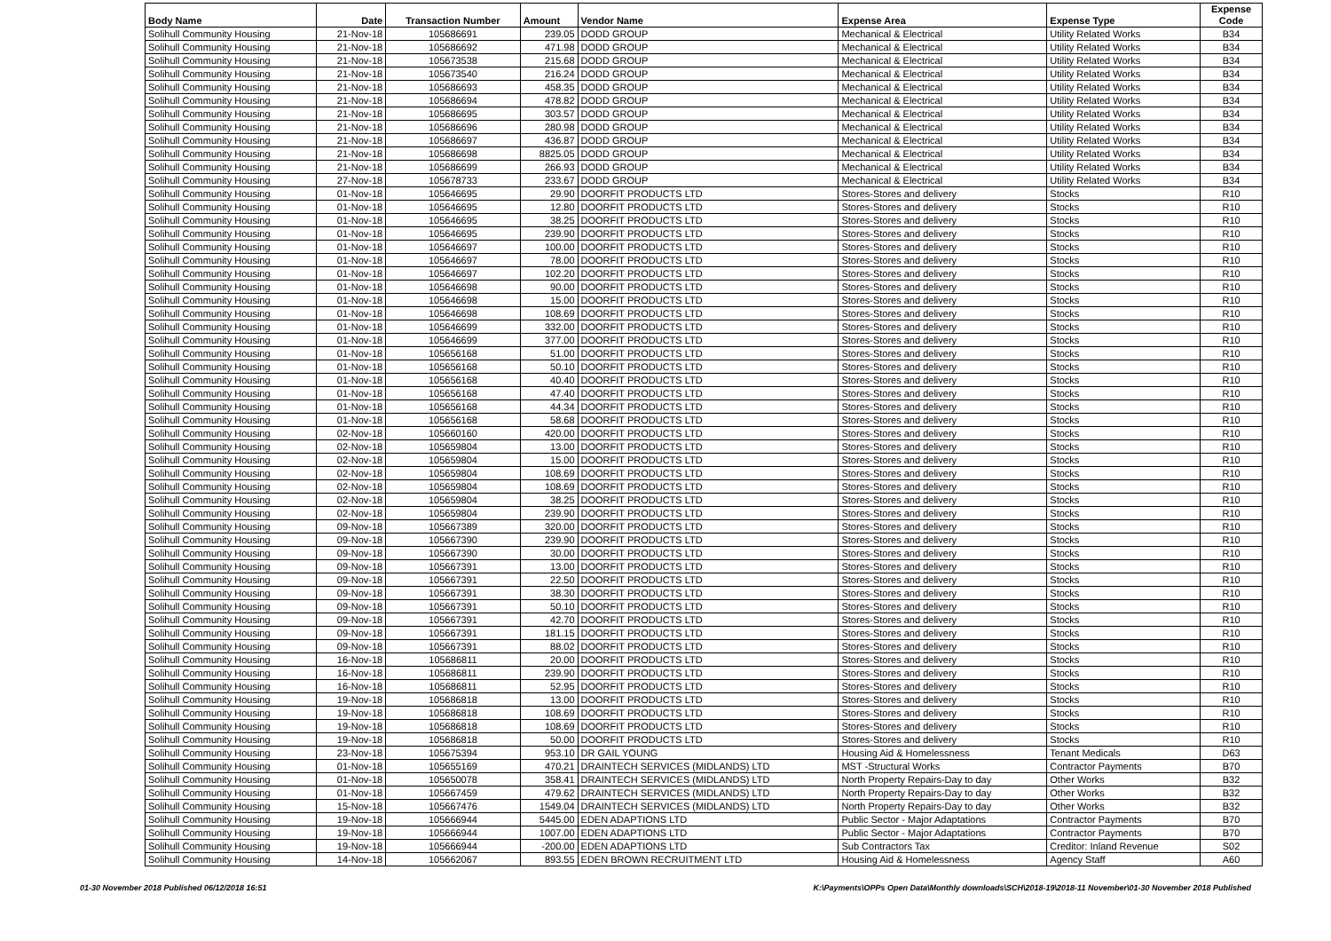| Body Name | Date | Transaction Number | Amount | Vendor Name | Expense Area | Expense Type | Expense Code |
| --- | --- | --- | --- | --- | --- | --- | --- |
| Solihull Community Housing | 21-Nov-18 | 105686691 | 239.05 | DODD GROUP | Mechanical & Electrical | Utility Related Works | B34 |
| Solihull Community Housing | 21-Nov-18 | 105686692 | 471.98 | DODD GROUP | Mechanical & Electrical | Utility Related Works | B34 |
| Solihull Community Housing | 21-Nov-18 | 105673538 | 215.68 | DODD GROUP | Mechanical & Electrical | Utility Related Works | B34 |
| Solihull Community Housing | 21-Nov-18 | 105673540 | 216.24 | DODD GROUP | Mechanical & Electrical | Utility Related Works | B34 |
| Solihull Community Housing | 21-Nov-18 | 105686693 | 458.35 | DODD GROUP | Mechanical & Electrical | Utility Related Works | B34 |
| Solihull Community Housing | 21-Nov-18 | 105686694 | 478.82 | DODD GROUP | Mechanical & Electrical | Utility Related Works | B34 |
| Solihull Community Housing | 21-Nov-18 | 105686695 | 303.57 | DODD GROUP | Mechanical & Electrical | Utility Related Works | B34 |
| Solihull Community Housing | 21-Nov-18 | 105686696 | 280.98 | DODD GROUP | Mechanical & Electrical | Utility Related Works | B34 |
| Solihull Community Housing | 21-Nov-18 | 105686697 | 436.87 | DODD GROUP | Mechanical & Electrical | Utility Related Works | B34 |
| Solihull Community Housing | 21-Nov-18 | 105686698 | 8825.05 | DODD GROUP | Mechanical & Electrical | Utility Related Works | B34 |
| Solihull Community Housing | 21-Nov-18 | 105686699 | 266.93 | DODD GROUP | Mechanical & Electrical | Utility Related Works | B34 |
| Solihull Community Housing | 27-Nov-18 | 105678733 | 233.67 | DODD GROUP | Mechanical & Electrical | Utility Related Works | B34 |
| Solihull Community Housing | 01-Nov-18 | 105646695 | 29.90 | DOORFIT PRODUCTS LTD | Stores-Stores and delivery | Stocks | R10 |
| Solihull Community Housing | 01-Nov-18 | 105646695 | 12.80 | DOORFIT PRODUCTS LTD | Stores-Stores and delivery | Stocks | R10 |
| Solihull Community Housing | 01-Nov-18 | 105646695 | 38.25 | DOORFIT PRODUCTS LTD | Stores-Stores and delivery | Stocks | R10 |
| Solihull Community Housing | 01-Nov-18 | 105646695 | 239.90 | DOORFIT PRODUCTS LTD | Stores-Stores and delivery | Stocks | R10 |
| Solihull Community Housing | 01-Nov-18 | 105646697 | 100.00 | DOORFIT PRODUCTS LTD | Stores-Stores and delivery | Stocks | R10 |
| Solihull Community Housing | 01-Nov-18 | 105646697 | 78.00 | DOORFIT PRODUCTS LTD | Stores-Stores and delivery | Stocks | R10 |
| Solihull Community Housing | 01-Nov-18 | 105646697 | 102.20 | DOORFIT PRODUCTS LTD | Stores-Stores and delivery | Stocks | R10 |
| Solihull Community Housing | 01-Nov-18 | 105646698 | 90.00 | DOORFIT PRODUCTS LTD | Stores-Stores and delivery | Stocks | R10 |
| Solihull Community Housing | 01-Nov-18 | 105646698 | 15.00 | DOORFIT PRODUCTS LTD | Stores-Stores and delivery | Stocks | R10 |
| Solihull Community Housing | 01-Nov-18 | 105646698 | 108.69 | DOORFIT PRODUCTS LTD | Stores-Stores and delivery | Stocks | R10 |
| Solihull Community Housing | 01-Nov-18 | 105646699 | 332.00 | DOORFIT PRODUCTS LTD | Stores-Stores and delivery | Stocks | R10 |
| Solihull Community Housing | 01-Nov-18 | 105646699 | 377.00 | DOORFIT PRODUCTS LTD | Stores-Stores and delivery | Stocks | R10 |
| Solihull Community Housing | 01-Nov-18 | 105656168 | 51.00 | DOORFIT PRODUCTS LTD | Stores-Stores and delivery | Stocks | R10 |
| Solihull Community Housing | 01-Nov-18 | 105656168 | 50.10 | DOORFIT PRODUCTS LTD | Stores-Stores and delivery | Stocks | R10 |
| Solihull Community Housing | 01-Nov-18 | 105656168 | 40.40 | DOORFIT PRODUCTS LTD | Stores-Stores and delivery | Stocks | R10 |
| Solihull Community Housing | 01-Nov-18 | 105656168 | 47.40 | DOORFIT PRODUCTS LTD | Stores-Stores and delivery | Stocks | R10 |
| Solihull Community Housing | 01-Nov-18 | 105656168 | 44.34 | DOORFIT PRODUCTS LTD | Stores-Stores and delivery | Stocks | R10 |
| Solihull Community Housing | 01-Nov-18 | 105656168 | 58.68 | DOORFIT PRODUCTS LTD | Stores-Stores and delivery | Stocks | R10 |
| Solihull Community Housing | 02-Nov-18 | 105660160 | 420.00 | DOORFIT PRODUCTS LTD | Stores-Stores and delivery | Stocks | R10 |
| Solihull Community Housing | 02-Nov-18 | 105659804 | 13.00 | DOORFIT PRODUCTS LTD | Stores-Stores and delivery | Stocks | R10 |
| Solihull Community Housing | 02-Nov-18 | 105659804 | 15.00 | DOORFIT PRODUCTS LTD | Stores-Stores and delivery | Stocks | R10 |
| Solihull Community Housing | 02-Nov-18 | 105659804 | 108.69 | DOORFIT PRODUCTS LTD | Stores-Stores and delivery | Stocks | R10 |
| Solihull Community Housing | 02-Nov-18 | 105659804 | 108.69 | DOORFIT PRODUCTS LTD | Stores-Stores and delivery | Stocks | R10 |
| Solihull Community Housing | 02-Nov-18 | 105659804 | 38.25 | DOORFIT PRODUCTS LTD | Stores-Stores and delivery | Stocks | R10 |
| Solihull Community Housing | 02-Nov-18 | 105659804 | 239.90 | DOORFIT PRODUCTS LTD | Stores-Stores and delivery | Stocks | R10 |
| Solihull Community Housing | 09-Nov-18 | 105667389 | 320.00 | DOORFIT PRODUCTS LTD | Stores-Stores and delivery | Stocks | R10 |
| Solihull Community Housing | 09-Nov-18 | 105667390 | 239.90 | DOORFIT PRODUCTS LTD | Stores-Stores and delivery | Stocks | R10 |
| Solihull Community Housing | 09-Nov-18 | 105667390 | 30.00 | DOORFIT PRODUCTS LTD | Stores-Stores and delivery | Stocks | R10 |
| Solihull Community Housing | 09-Nov-18 | 105667391 | 13.00 | DOORFIT PRODUCTS LTD | Stores-Stores and delivery | Stocks | R10 |
| Solihull Community Housing | 09-Nov-18 | 105667391 | 22.50 | DOORFIT PRODUCTS LTD | Stores-Stores and delivery | Stocks | R10 |
| Solihull Community Housing | 09-Nov-18 | 105667391 | 38.30 | DOORFIT PRODUCTS LTD | Stores-Stores and delivery | Stocks | R10 |
| Solihull Community Housing | 09-Nov-18 | 105667391 | 50.10 | DOORFIT PRODUCTS LTD | Stores-Stores and delivery | Stocks | R10 |
| Solihull Community Housing | 09-Nov-18 | 105667391 | 42.70 | DOORFIT PRODUCTS LTD | Stores-Stores and delivery | Stocks | R10 |
| Solihull Community Housing | 09-Nov-18 | 105667391 | 181.15 | DOORFIT PRODUCTS LTD | Stores-Stores and delivery | Stocks | R10 |
| Solihull Community Housing | 09-Nov-18 | 105667391 | 88.02 | DOORFIT PRODUCTS LTD | Stores-Stores and delivery | Stocks | R10 |
| Solihull Community Housing | 16-Nov-18 | 105686811 | 20.00 | DOORFIT PRODUCTS LTD | Stores-Stores and delivery | Stocks | R10 |
| Solihull Community Housing | 16-Nov-18 | 105686811 | 239.90 | DOORFIT PRODUCTS LTD | Stores-Stores and delivery | Stocks | R10 |
| Solihull Community Housing | 16-Nov-18 | 105686811 | 52.95 | DOORFIT PRODUCTS LTD | Stores-Stores and delivery | Stocks | R10 |
| Solihull Community Housing | 19-Nov-18 | 105686818 | 13.00 | DOORFIT PRODUCTS LTD | Stores-Stores and delivery | Stocks | R10 |
| Solihull Community Housing | 19-Nov-18 | 105686818 | 108.69 | DOORFIT PRODUCTS LTD | Stores-Stores and delivery | Stocks | R10 |
| Solihull Community Housing | 19-Nov-18 | 105686818 | 108.69 | DOORFIT PRODUCTS LTD | Stores-Stores and delivery | Stocks | R10 |
| Solihull Community Housing | 19-Nov-18 | 105686818 | 50.00 | DOORFIT PRODUCTS LTD | Stores-Stores and delivery | Stocks | R10 |
| Solihull Community Housing | 23-Nov-18 | 105675394 | 953.10 | DR GAIL YOUNG | Housing Aid & Homelessness | Tenant Medicals | D63 |
| Solihull Community Housing | 01-Nov-18 | 105655169 | 470.21 | DRAINTECH SERVICES (MIDLANDS) LTD | MST -Structural Works | Contractor Payments | B70 |
| Solihull Community Housing | 01-Nov-18 | 105650078 | 358.41 | DRAINTECH SERVICES (MIDLANDS) LTD | North Property Repairs-Day to day | Other Works | B32 |
| Solihull Community Housing | 01-Nov-18 | 105667459 | 479.62 | DRAINTECH SERVICES (MIDLANDS) LTD | North Property Repairs-Day to day | Other Works | B32 |
| Solihull Community Housing | 15-Nov-18 | 105667476 | 1549.04 | DRAINTECH SERVICES (MIDLANDS) LTD | North Property Repairs-Day to day | Other Works | B32 |
| Solihull Community Housing | 19-Nov-18 | 105666944 | 5445.00 | EDEN ADAPTIONS LTD | Public Sector - Major Adaptations | Contractor Payments | B70 |
| Solihull Community Housing | 19-Nov-18 | 105666944 | 1007.00 | EDEN ADAPTIONS LTD | Public Sector - Major Adaptations | Contractor Payments | B70 |
| Solihull Community Housing | 19-Nov-18 | 105666944 | -200.00 | EDEN ADAPTIONS LTD | Sub Contractors Tax | Creditor: Inland Revenue | S02 |
| Solihull Community Housing | 14-Nov-18 | 105662067 | 893.55 | EDEN BROWN RECRUITMENT LTD | Housing Aid & Homelessness | Agency Staff | A60 |
01-30 November 2018 Published 06/12/2018 16:51 K:\Payments\OPPs Open Data\Monthly downloads\SCH\2018-19\2018-11 November\01-30 November 2018 Published